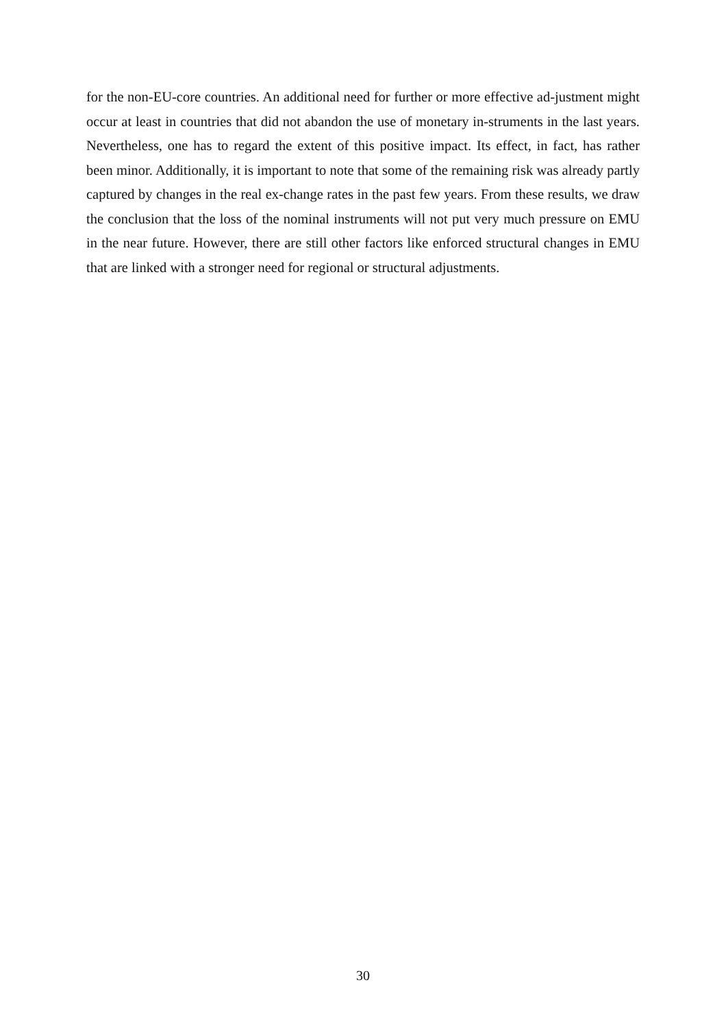for the non-EU-core countries. An additional need for further or more effective ad-justment might occur at least in countries that did not abandon the use of monetary in-struments in the last years. Nevertheless, one has to regard the extent of this positive impact. Its effect, in fact, has rather been minor. Additionally, it is important to note that some of the remaining risk was already partly captured by changes in the real ex-change rates in the past few years. From these results, we draw the conclusion that the loss of the nominal instruments will not put very much pressure on EMU in the near future. However, there are still other factors like enforced structural changes in EMU that are linked with a stronger need for regional or structural adjustments.
30